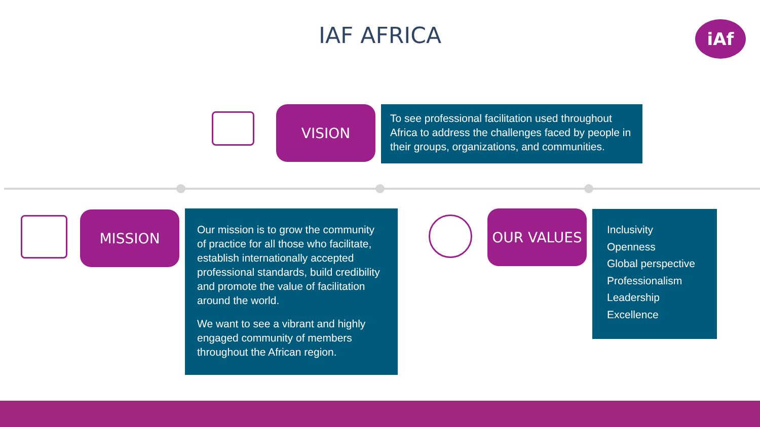IAF AFRICA iAf
VISION
To see professional facilitation used throughout Africa to address the challenges faced by people in their groups, organizations, and communities.
MISSION
Our mission is to grow the community of practice for all those who facilitate, establish internationally accepted professional standards, build credibility and promote the value of facilitation around the world.
We want to see a vibrant and highly engaged community of members throughout the African region.
OUR VALUES
Inclusivity
Openness
Global perspective
Professionalism
Leadership
Excellence